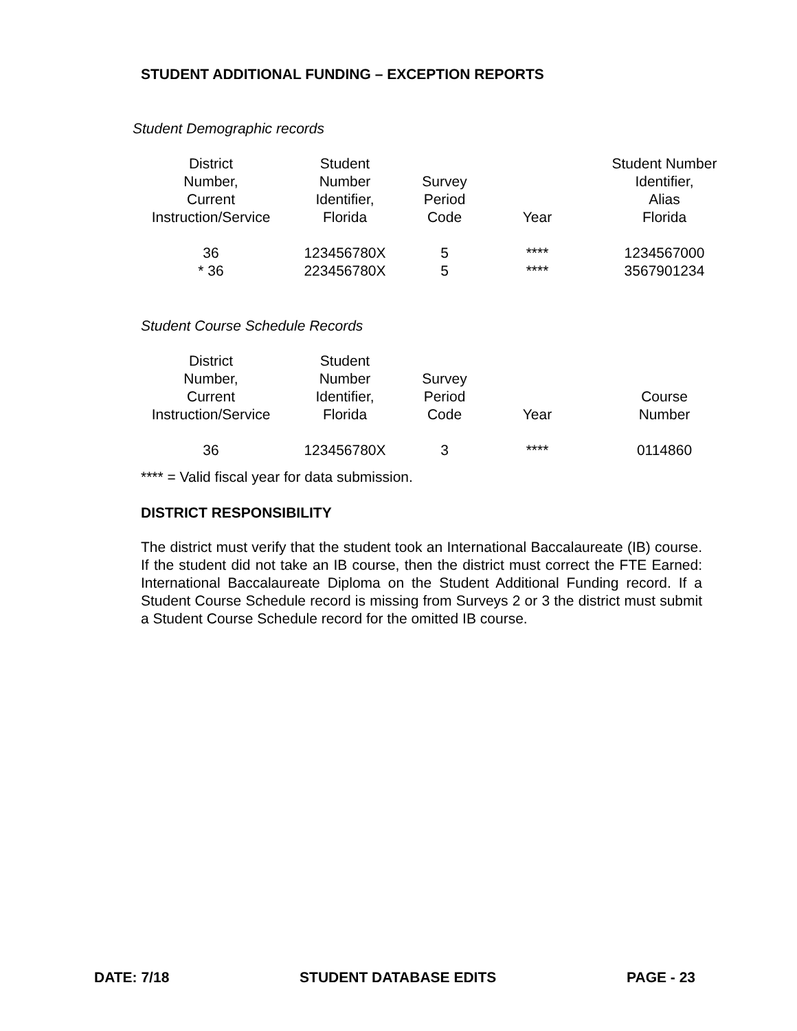STUDENT ADDITIONAL FUNDING – EXCEPTION REPORTS
Student Demographic records
| District Number, Current Instruction/Service | Student Number Identifier, Florida | Survey Period Code | Year | Student Number Identifier, Alias Florida |
| --- | --- | --- | --- | --- |
| 36 * 36 | 123456780X 223456780X | 5 5 | **** **** | 1234567000 3567901234 |
Student Course Schedule Records
| District Number, Current Instruction/Service | Student Number Identifier, Florida | Survey Period Code | Year | Course Number |
| --- | --- | --- | --- | --- |
| 36 | 123456780X | 3 | **** | 0114860 |
**** = Valid fiscal year for data submission.
DISTRICT RESPONSIBILITY
The district must verify that the student took an International Baccalaureate (IB) course. If the student did not take an IB course, then the district must correct the FTE Earned: International Baccalaureate Diploma on the Student Additional Funding record. If a Student Course Schedule record is missing from Surveys 2 or 3 the district must submit a Student Course Schedule record for the omitted IB course.
DATE: 7/18 STUDENT DATABASE EDITS PAGE - 23